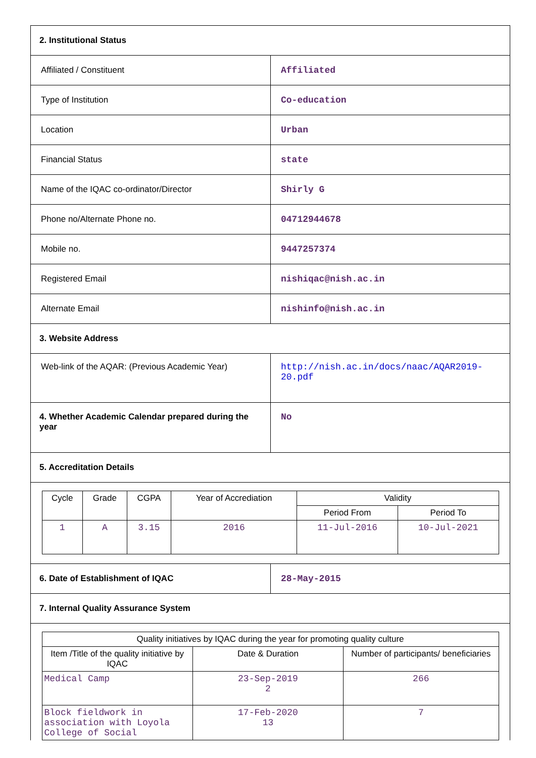| 2. Institutional Status | |
| Affiliated / Constituent | Affiliated |
| Type of Institution | Co-education |
| Location | Urban |
| Financial Status | state |
| Name of the IQAC co-ordinator/Director | Shirly G |
| Phone no/Alternate Phone no. | 04712944678 |
| Mobile no. | 9447257374 |
| Registered Email | nishiqac@nish.ac.in |
| Alternate Email | nishinfo@nish.ac.in |
| 3. Website Address | |
| Web-link of the AQAR: (Previous Academic Year) | http://nish.ac.in/docs/naac/AQAR2019-20.pdf |
| 4. Whether Academic Calendar prepared during the year | No |
| 5. Accreditation Details | |
| / Cycle / Grade / CGPA / Year of Accrediation / Validity / / / --- / --- / --- / --- / --- / --- / / / / / / Period From / Period To / / 1 / A / 3.15 / 2016 / 11-Jul-2016 / 10-Jul-2021 / | |
| 6. Date of Establishment of IQAC | 28-May-2015 |
| 7. Internal Quality Assurance System | |
| / Quality initiatives by IQAC during the year for promoting quality culture / / / / --- / --- / --- / / Item /Title of the quality initiative by IQAC / Date & Duration / Number of participants/ beneficiaries / / Medical Camp / 23-Sep-2019 2 / 266 / / Block fieldwork in association with Loyola College of Social / 17-Feb-2020 13 / 7 / | |